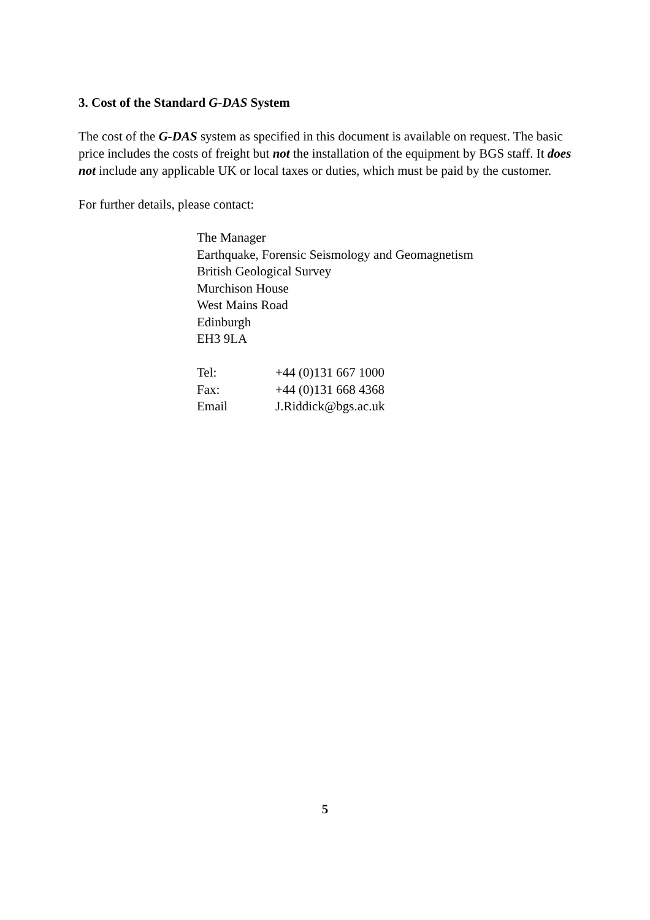3. Cost of the Standard G-DAS System
The cost of the G-DAS system as specified in this document is available on request. The basic price includes the costs of freight but not the installation of the equipment by BGS staff. It does not include any applicable UK or local taxes or duties, which must be paid by the customer.
For further details, please contact:
The Manager
Earthquake, Forensic Seismology and Geomagnetism
British Geological Survey
Murchison House
West Mains Road
Edinburgh
EH3 9LA
| Tel: | +44 (0)131 667 1000 |
| Fax: | +44 (0)131 668 4368 |
| Email | J.Riddick@bgs.ac.uk |
5